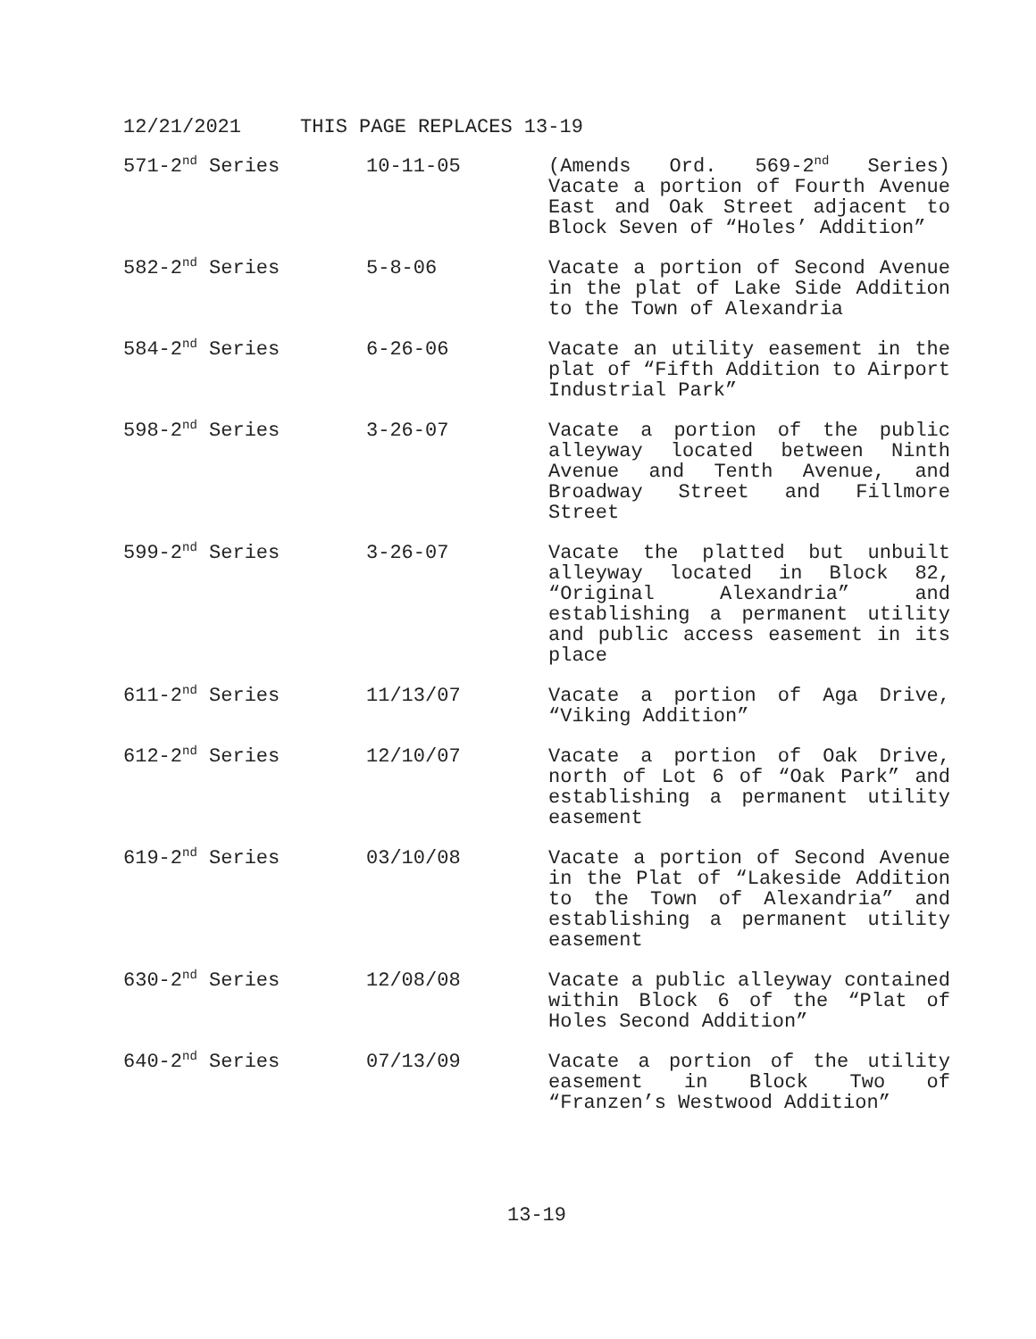12/21/2021 THIS PAGE REPLACES 13-19
| 571-2<sup>nd</sup> Series | 10-11-05 | (Amends Ord. 569-2<sup>nd</sup> Series) Vacate a portion of Fourth Avenue East and Oak Street adjacent to Block Seven of “Holes’ Addition” |
| 582-2<sup>nd</sup> Series | 5-8-06 | Vacate a portion of Second Avenue in the plat of Lake Side Addition to the Town of Alexandria |
| 584-2<sup>nd</sup> Series | 6-26-06 | Vacate an utility easement in the plat of “Fifth Addition to Airport Industrial Park” |
| 598-2<sup>nd</sup> Series | 3-26-07 | Vacate a portion of the public alleyway located between Ninth Avenue and Tenth Avenue, and Broadway Street and Fillmore Street |
| 599-2<sup>nd</sup> Series | 3-26-07 | Vacate the platted but unbuilt alleyway located in Block 82, “Original Alexandria” and establishing a permanent utility and public access easement in its place |
| 611-2<sup>nd</sup> Series | 11/13/07 | Vacate a portion of Aga Drive, “Viking Addition” |
| 612-2<sup>nd</sup> Series | 12/10/07 | Vacate a portion of Oak Drive, north of Lot 6 of “Oak Park” and establishing a permanent utility easement |
| 619-2<sup>nd</sup> Series | 03/10/08 | Vacate a portion of Second Avenue in the Plat of “Lakeside Addition to the Town of Alexandria” and establishing a permanent utility easement |
| 630-2<sup>nd</sup> Series | 12/08/08 | Vacate a public alleyway contained within Block 6 of the “Plat of Holes Second Addition” |
| 640-2<sup>nd</sup> Series | 07/13/09 | Vacate a portion of the utility easement in Block Two of “Franzen’s Westwood Addition” |
13-19